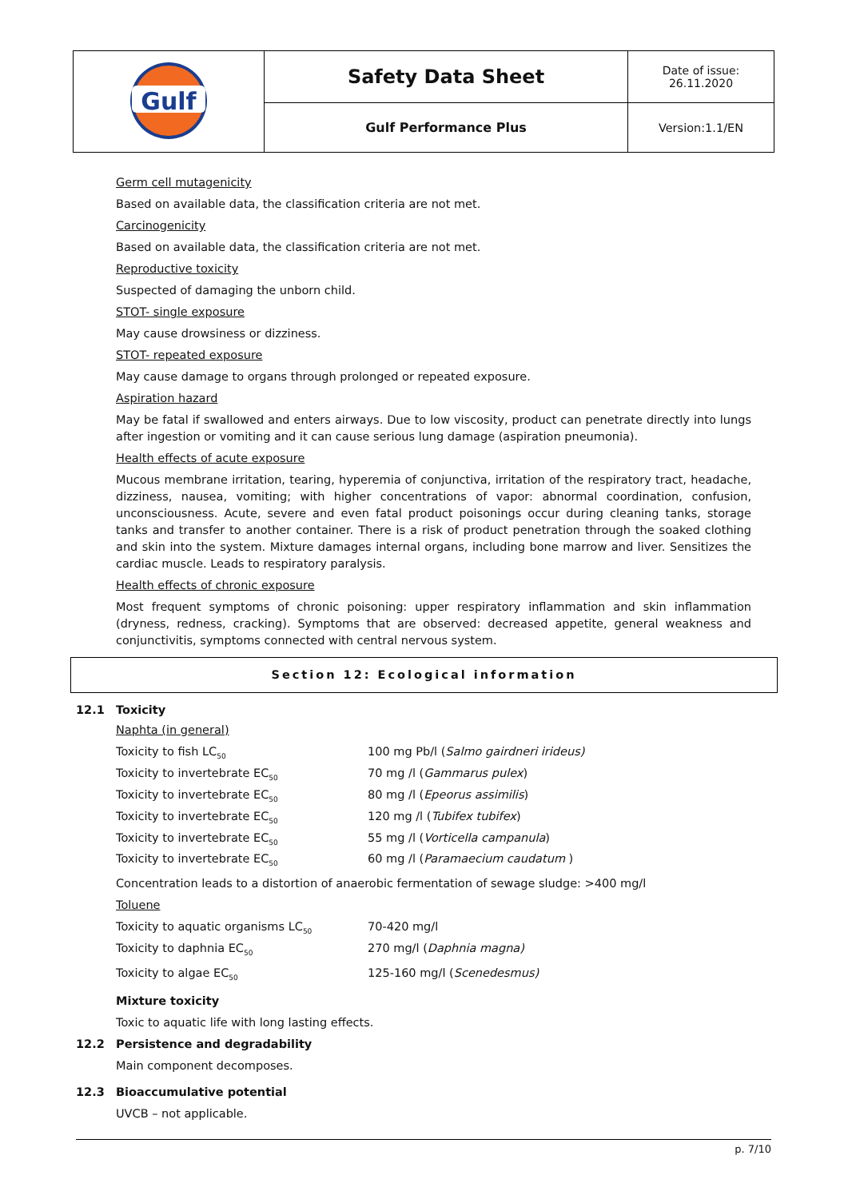| Gulf | Safety Data Sheet | Date of issue: 26.11.2020 |
| | Gulf Performance Plus | Version:1.1/EN |
Germ cell mutagenicity
Based on available data, the classification criteria are not met.
Carcinogenicity
Based on available data, the classification criteria are not met.
Reproductive toxicity
Suspected of damaging the unborn child.
STOT- single exposure
May cause drowsiness or dizziness.
STOT- repeated exposure
May cause damage to organs through prolonged or repeated exposure.
Aspiration hazard
May be fatal if swallowed and enters airways. Due to low viscosity, product can penetrate directly into lungs after ingestion or vomiting and it can cause serious lung damage (aspiration pneumonia).
Health effects of acute exposure
Mucous membrane irritation, tearing, hyperemia of conjunctiva, irritation of the respiratory tract, headache, dizziness, nausea, vomiting; with higher concentrations of vapor: abnormal coordination, confusion, unconsciousness. Acute, severe and even fatal product poisonings occur during cleaning tanks, storage tanks and transfer to another container. There is a risk of product penetration through the soaked clothing and skin into the system. Mixture damages internal organs, including bone marrow and liver. Sensitizes the cardiac muscle. Leads to respiratory paralysis.
Health effects of chronic exposure
Most frequent symptoms of chronic poisoning: upper respiratory inflammation and skin inflammation (dryness, redness, cracking). Symptoms that are observed: decreased appetite, general weakness and conjunctivitis, symptoms connected with central nervous system.
Section 12: Ecological information
12.1 Toxicity
Naphta (in general)
| Toxicity to fish LC<sub>50</sub> | 100 mg Pb/l ( Salmo gairdneri irideus) |
| Toxicity to invertebrate EC<sub>50</sub> | 70 mg /l ( Gammarus pulex ) |
| Toxicity to invertebrate EC<sub>50</sub> | 80 mg /l ( Epeorus assimilis ) |
| Toxicity to invertebrate EC<sub>50</sub> | 120 mg /l ( Tubifex tubifex ) |
| Toxicity to invertebrate EC<sub>50</sub> | 55 mg /l ( Vorticella campanula ) |
| Toxicity to invertebrate EC<sub>50</sub> | 60 mg /l ( Paramaecium caudatum ) |
Concentration leads to a distortion of anaerobic fermentation of sewage sludge: >400 mg/l
Toluene
| Toxicity to aquatic organisms LC<sub>50</sub> | 70-420 mg/l |
| Toxicity to daphnia EC<sub>50</sub> | 270 mg/l ( Daphnia magna) |
| Toxicity to algae EC<sub>50</sub> | 125-160 mg/l ( Scenedesmus) |
Mixture toxicity
Toxic to aquatic life with long lasting effects.
12.2 Persistence and degradability
Main component decomposes.
12.3 Bioaccumulative potential
UVCB – not applicable.
p. 7/10